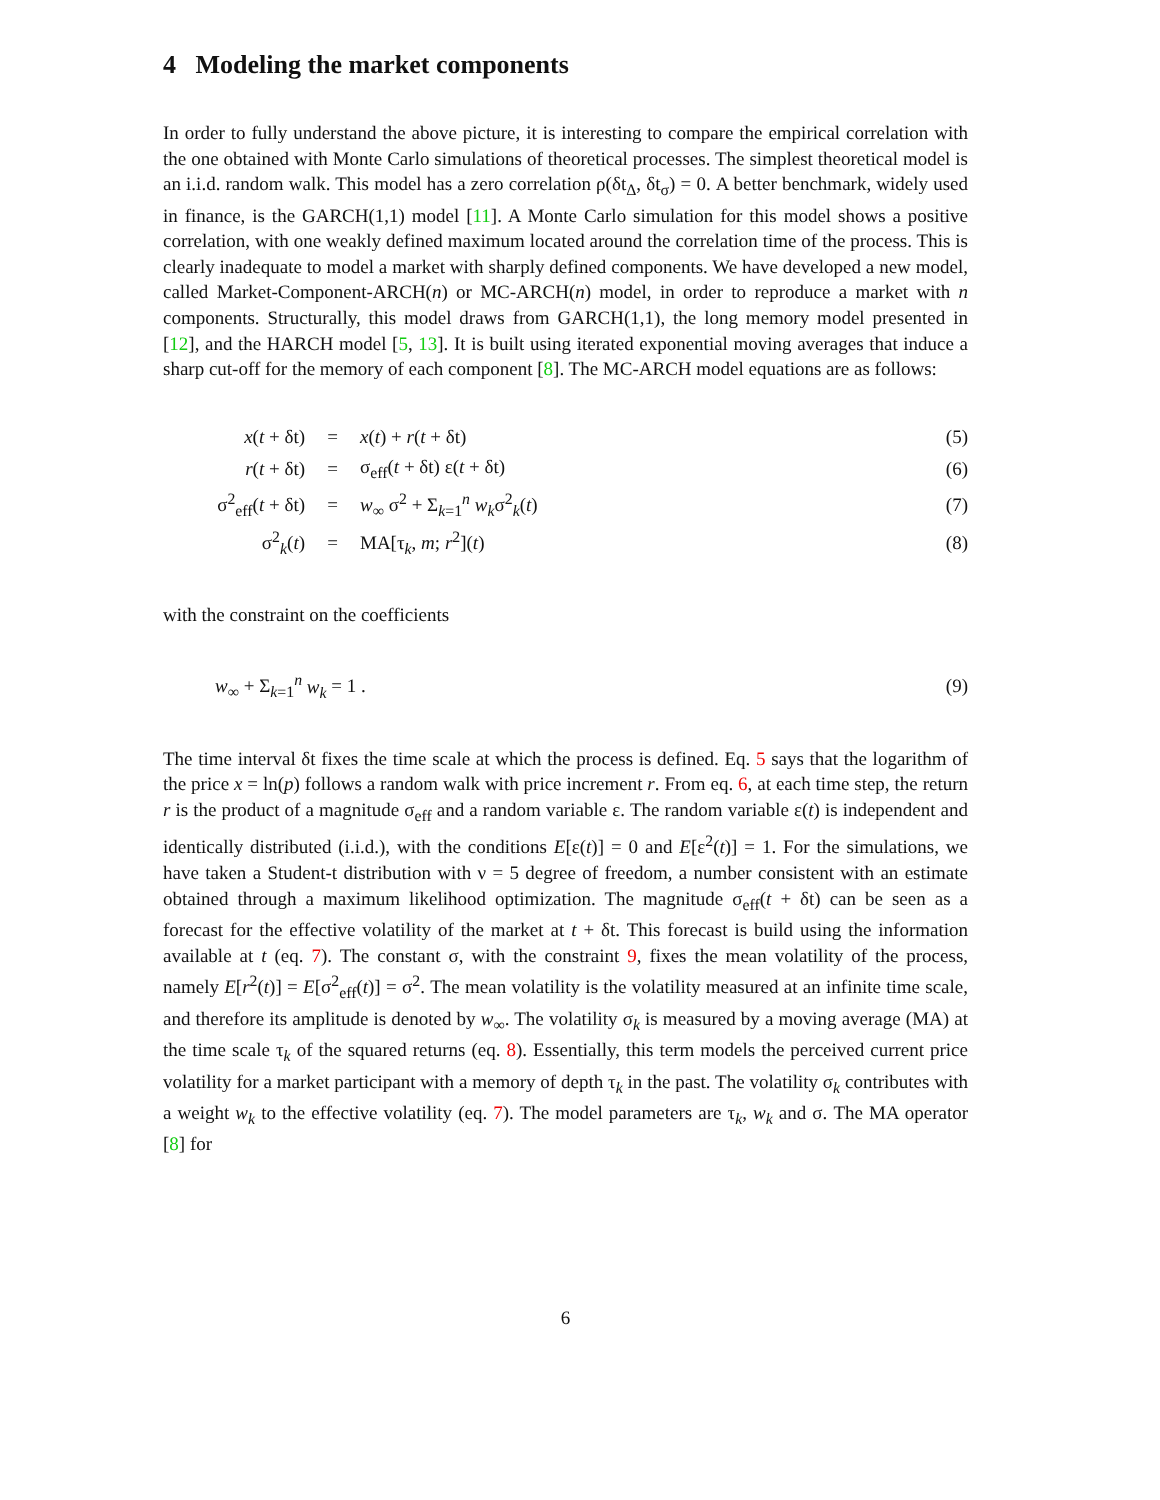4 Modeling the market components
In order to fully understand the above picture, it is interesting to compare the empirical correlation with the one obtained with Monte Carlo simulations of theoretical processes. The simplest theoretical model is an i.i.d. random walk. This model has a zero correlation ρ(δt<sub>Δ</sub>, δt<sub>σ</sub>) = 0. A better benchmark, widely used in finance, is the GARCH(1,1) model [11]. A Monte Carlo simulation for this model shows a positive correlation, with one weakly defined maximum located around the correlation time of the process. This is clearly inadequate to model a market with sharply defined components. We have developed a new model, called Market-Component-ARCH(n) or MC-ARCH(n) model, in order to reproduce a market with n components. Structurally, this model draws from GARCH(1,1), the long memory model presented in [12], and the HARCH model [5, 13]. It is built using iterated exponential moving averages that induce a sharp cut-off for the memory of each component [8]. The MC-ARCH model equations are as follows:
| x ( t + δt) | = | x ( t ) + r ( t + δt) | (5) |
| r ( t + δt) | = | σ<sub>eff</sub>( t + δt) ε( t + δt) | (6) |
| σ<sup>2</sup><sub>eff</sub>( t + δt) | = | w<sub>∞</sub> σ<sup>2</sup> + Σ<sub>k=1</sub><sup>n</sup> w<sub>k</sub> σ<sup>2</sup><sub>k</sub>( t ) | (7) |
| σ<sup>2</sup><sub>k</sub>( t ) | = | MA[τ<sub>k</sub>, m ; r<sup>2</sup>]( t ) | (8) |
with the constraint on the coefficients
| w<sub>∞</sub> + Σ<sub>k=1</sub><sup>n</sup> w<sub>k</sub> = 1 . | (9) |
The time interval δt fixes the time scale at which the process is defined. Eq. 5 says that the logarithm of the price x = ln(p) follows a random walk with price increment r. From eq. 6, at each time step, the return r is the product of a magnitude σ<sub>eff</sub> and a random variable ε. The random variable ε(t) is independent and identically distributed (i.i.d.), with the conditions E[ε(t)] = 0 and E[ε<sup>2</sup>(t)] = 1. For the simulations, we have taken a Student-t distribution with ν = 5 degree of freedom, a number consistent with an estimate obtained through a maximum likelihood optimization. The magnitude σ<sub>eff</sub>(t + δt) can be seen as a forecast for the effective volatility of the market at t + δt. This forecast is build using the information available at t (eq. 7). The constant σ, with the constraint 9, fixes the mean volatility of the process, namely E[r<sup>2</sup>(t)] = E[σ<sup>2</sup><sub>eff</sub>(t)] = σ<sup>2</sup>. The mean volatility is the volatility measured at an infinite time scale, and therefore its amplitude is denoted by w<sub>∞</sub>. The volatility σ<sub>k</sub> is measured by a moving average (MA) at the time scale τ<sub>k</sub> of the squared returns (eq. 8). Essentially, this term models the perceived current price volatility for a market participant with a memory of depth τ<sub>k</sub> in the past. The volatility σ<sub>k</sub> contributes with a weight w<sub>k</sub> to the effective volatility (eq. 7). The model parameters are τ<sub>k</sub>, w<sub>k</sub> and σ. The MA operator [8] for
6